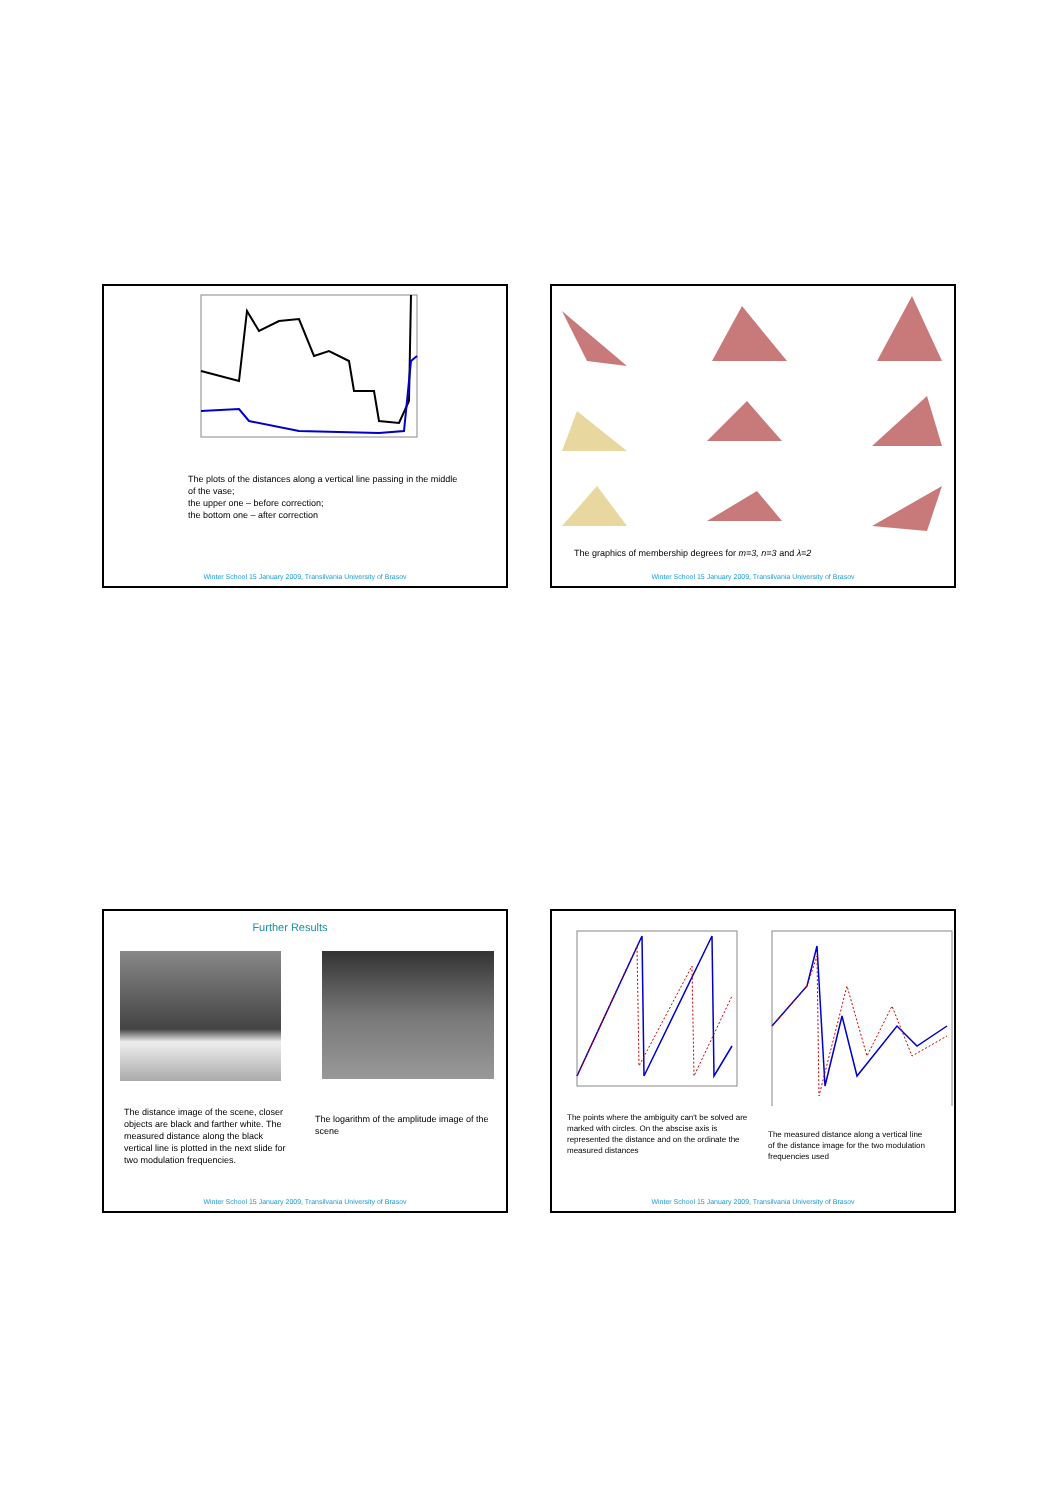The plots of the distances along a vertical line passing in the middle of the vase;
the upper one – before correction;
the bottom one – after correction
Winter School 15 January 2009, Transilvania University of Brasov
The graphics of membership degrees for m=3, n=3 and λ=2
Winter School 15 January 2009, Transilvania University of Brasov
Further Results
The distance image of the scene, closer objects are black and farther white. The measured distance along the black vertical line is plotted in the next slide for two modulation frequencies.
The logarithm of the amplitude image of the scene
Winter School 15 January 2009, Transilvania University of Brasov
The points where the ambiguity can't be solved are marked with circles. On the abscise axis is represented the distance and on the ordinate the measured distances
The measured distance along a vertical line of the distance image for the two modulation frequencies used
Winter School 15 January 2009, Transilvania University of Brasov